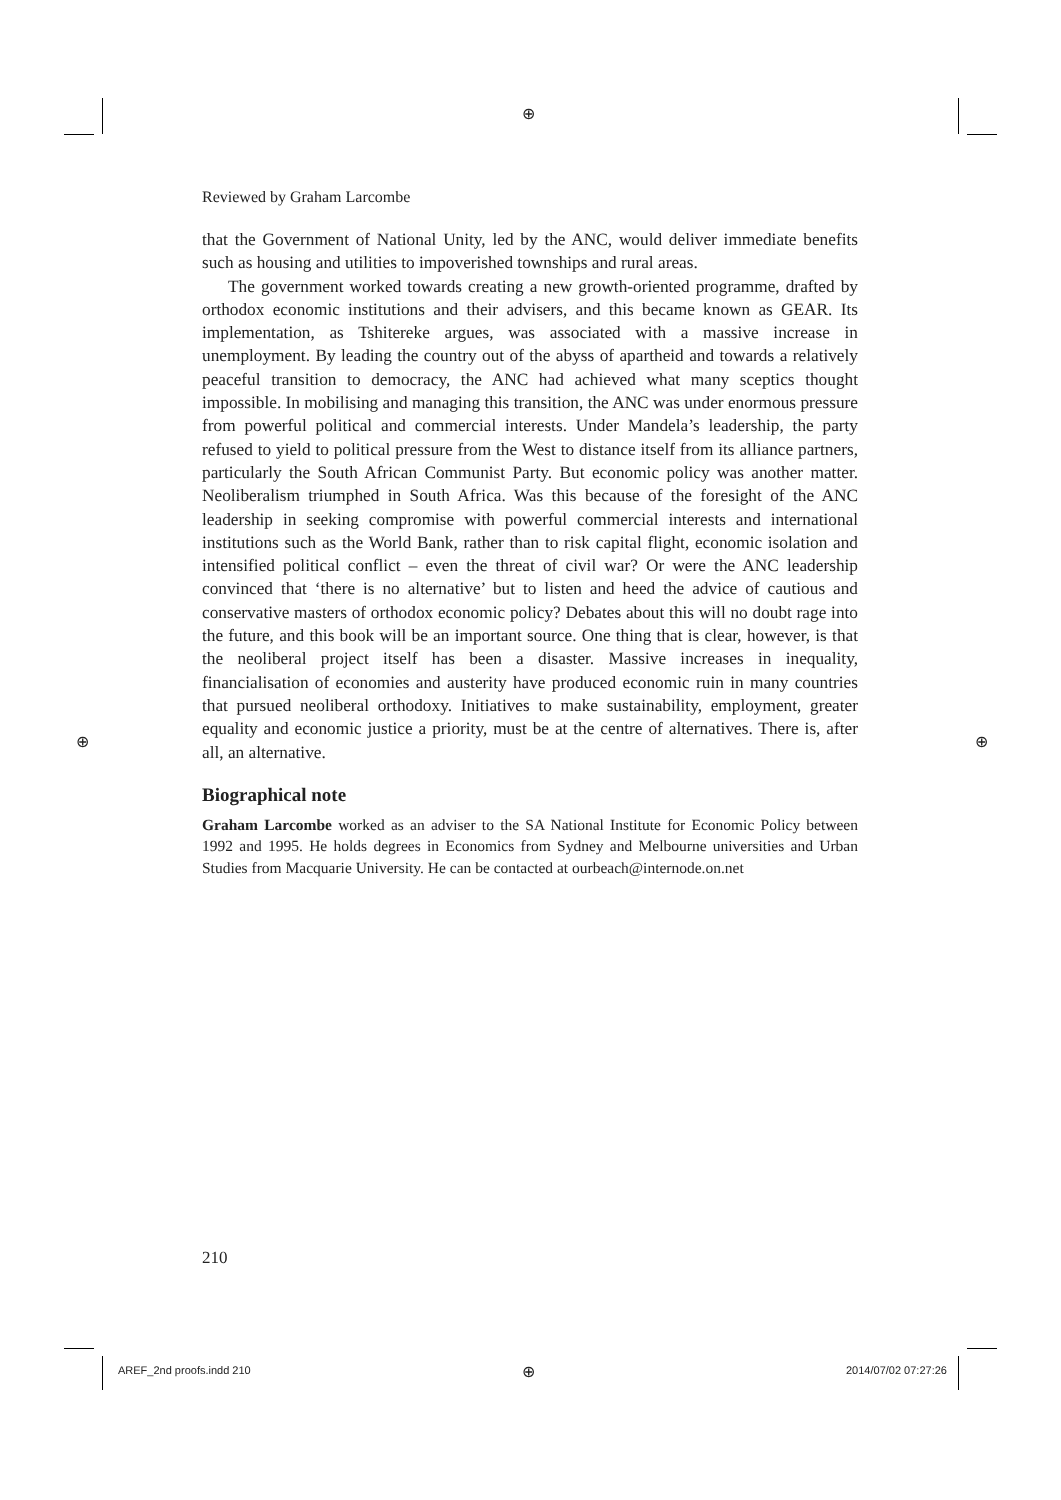⊕
⊕ ⊕
Reviewed by Graham Larcombe
that the Government of National Unity, led by the ANC, would deliver immediate benefits such as housing and utilities to impoverished townships and rural areas.
The government worked towards creating a new growth-oriented programme, drafted by orthodox economic institutions and their advisers, and this became known as GEAR. Its implementation, as Tshitereke argues, was associated with a massive increase in unemployment. By leading the country out of the abyss of apartheid and towards a relatively peaceful transition to democracy, the ANC had achieved what many sceptics thought impossible. In mobilising and managing this transition, the ANC was under enormous pressure from powerful political and commercial interests. Under Mandela’s leadership, the party refused to yield to political pressure from the West to distance itself from its alliance partners, particularly the South African Communist Party. But economic policy was another matter. Neoliberalism triumphed in South Africa. Was this because of the foresight of the ANC leadership in seeking compromise with powerful commercial interests and international institutions such as the World Bank, rather than to risk capital flight, economic isolation and intensified political conflict – even the threat of civil war? Or were the ANC leadership convinced that ‘there is no alternative’ but to listen and heed the advice of cautious and conservative masters of orthodox economic policy? Debates about this will no doubt rage into the future, and this book will be an important source. One thing that is clear, however, is that the neoliberal project itself has been a disaster. Massive increases in inequality, financialisation of economies and austerity have produced economic ruin in many countries that pursued neoliberal orthodoxy. Initiatives to make sustainability, employment, greater equality and economic justice a priority, must be at the centre of alternatives. There is, after all, an alternative.
Biographical note
Graham Larcombe worked as an adviser to the SA National Institute for Economic Policy between 1992 and 1995. He holds degrees in Economics from Sydney and Melbourne universities and Urban Studies from Macquarie University. He can be contacted at ourbeach@internode.on.net
210
AREF_2nd proofs.indd 210 ⊕ 2014/07/02 07:27:26